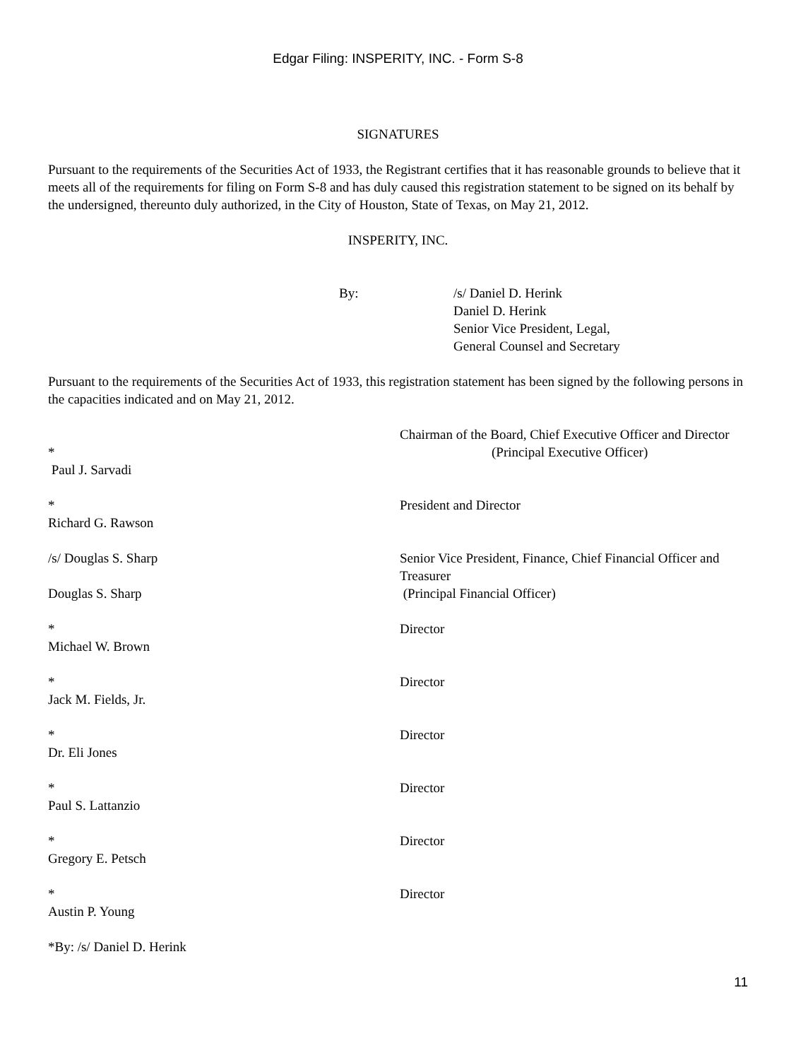Edgar Filing: INSPERITY, INC. - Form S-8
SIGNATURES
Pursuant to the requirements of the Securities Act of 1933, the Registrant certifies that it has reasonable grounds to believe that it meets all of the requirements for filing on Form S-8 and has duly caused this registration statement to be signed on its behalf by the undersigned, thereunto duly authorized, in the City of Houston, State of Texas, on May 21, 2012.
INSPERITY, INC.
| By: | /s/ Daniel D. Herink Daniel D. Herink Senior Vice President, Legal, General Counsel and Secretary |
Pursuant to the requirements of the Securities Act of 1933, this registration statement has been signed by the following persons in the capacities indicated and on May 21, 2012.
| * Paul J. Sarvadi | Chairman of the Board, Chief Executive Officer and Director (Principal Executive Officer) |
| * Richard G. Rawson | President and Director |
| /s/ Douglas S. Sharp Douglas S. Sharp | Senior Vice President, Finance, Chief Financial Officer and Treasurer (Principal Financial Officer) |
| * Michael W. Brown | Director |
| * Jack M. Fields, Jr. | Director |
| * Dr. Eli Jones | Director |
| * Paul S. Lattanzio | Director |
| * Gregory E. Petsch | Director |
| * Austin P. Young | Director |
*By: /s/ Daniel D. Herink
11